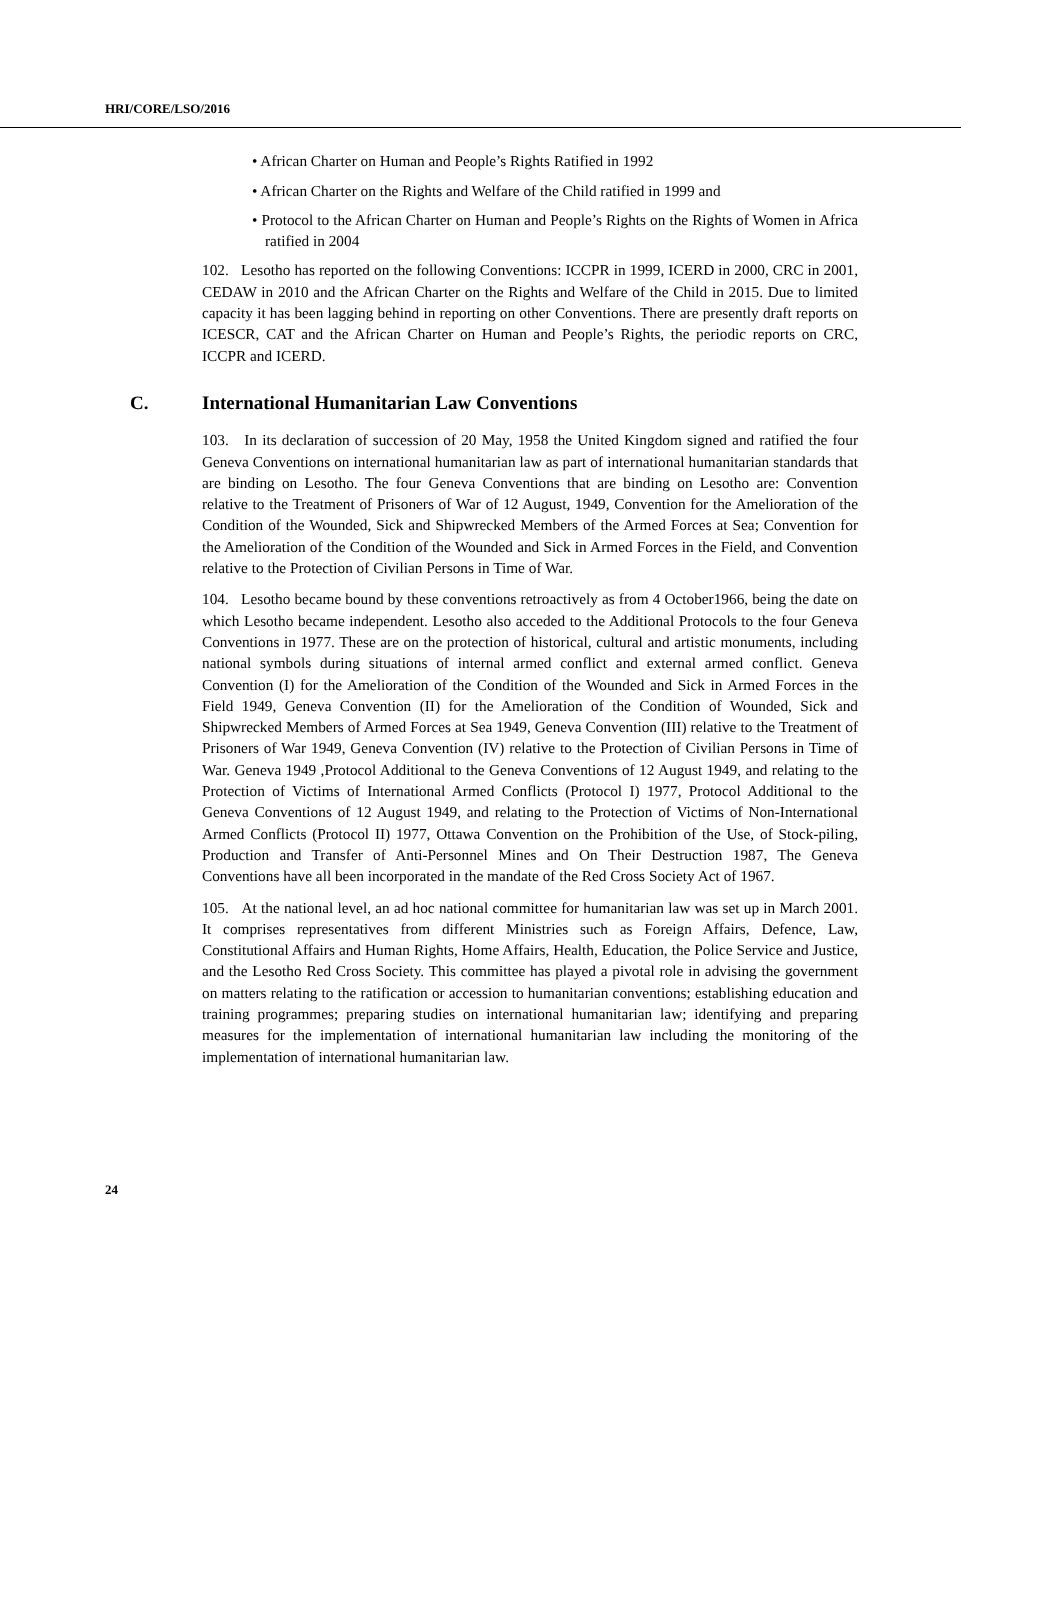HRI/CORE/LSO/2016
• African Charter on Human and People’s Rights Ratified in 1992
• African Charter on the Rights and Welfare of the Child ratified in 1999 and
• Protocol to the African Charter on Human and People’s Rights on the Rights of Women in Africa ratified in 2004
102. Lesotho has reported on the following Conventions: ICCPR in 1999, ICERD in 2000, CRC in 2001, CEDAW in 2010 and the African Charter on the Rights and Welfare of the Child in 2015. Due to limited capacity it has been lagging behind in reporting on other Conventions. There are presently draft reports on ICESCR, CAT and the African Charter on Human and People’s Rights, the periodic reports on CRC, ICCPR and ICERD.
C. International Humanitarian Law Conventions
103. In its declaration of succession of 20 May, 1958 the United Kingdom signed and ratified the four Geneva Conventions on international humanitarian law as part of international humanitarian standards that are binding on Lesotho. The four Geneva Conventions that are binding on Lesotho are: Convention relative to the Treatment of Prisoners of War of 12 August, 1949, Convention for the Amelioration of the Condition of the Wounded, Sick and Shipwrecked Members of the Armed Forces at Sea; Convention for the Amelioration of the Condition of the Wounded and Sick in Armed Forces in the Field, and Convention relative to the Protection of Civilian Persons in Time of War.
104. Lesotho became bound by these conventions retroactively as from 4 October1966, being the date on which Lesotho became independent. Lesotho also acceded to the Additional Protocols to the four Geneva Conventions in 1977. These are on the protection of historical, cultural and artistic monuments, including national symbols during situations of internal armed conflict and external armed conflict. Geneva Convention (I) for the Amelioration of the Condition of the Wounded and Sick in Armed Forces in the Field 1949, Geneva Convention (II) for the Amelioration of the Condition of Wounded, Sick and Shipwrecked Members of Armed Forces at Sea 1949, Geneva Convention (III) relative to the Treatment of Prisoners of War 1949, Geneva Convention (IV) relative to the Protection of Civilian Persons in Time of War. Geneva 1949 ,Protocol Additional to the Geneva Conventions of 12 August 1949, and relating to the Protection of Victims of International Armed Conflicts (Protocol I) 1977, Protocol Additional to the Geneva Conventions of 12 August 1949, and relating to the Protection of Victims of Non-International Armed Conflicts (Protocol II) 1977, Ottawa Convention on the Prohibition of the Use, of Stock-piling, Production and Transfer of Anti-Personnel Mines and On Their Destruction 1987, The Geneva Conventions have all been incorporated in the mandate of the Red Cross Society Act of 1967.
105. At the national level, an ad hoc national committee for humanitarian law was set up in March 2001. It comprises representatives from different Ministries such as Foreign Affairs, Defence, Law, Constitutional Affairs and Human Rights, Home Affairs, Health, Education, the Police Service and Justice, and the Lesotho Red Cross Society. This committee has played a pivotal role in advising the government on matters relating to the ratification or accession to humanitarian conventions; establishing education and training programmes; preparing studies on international humanitarian law; identifying and preparing measures for the implementation of international humanitarian law including the monitoring of the implementation of international humanitarian law.
24